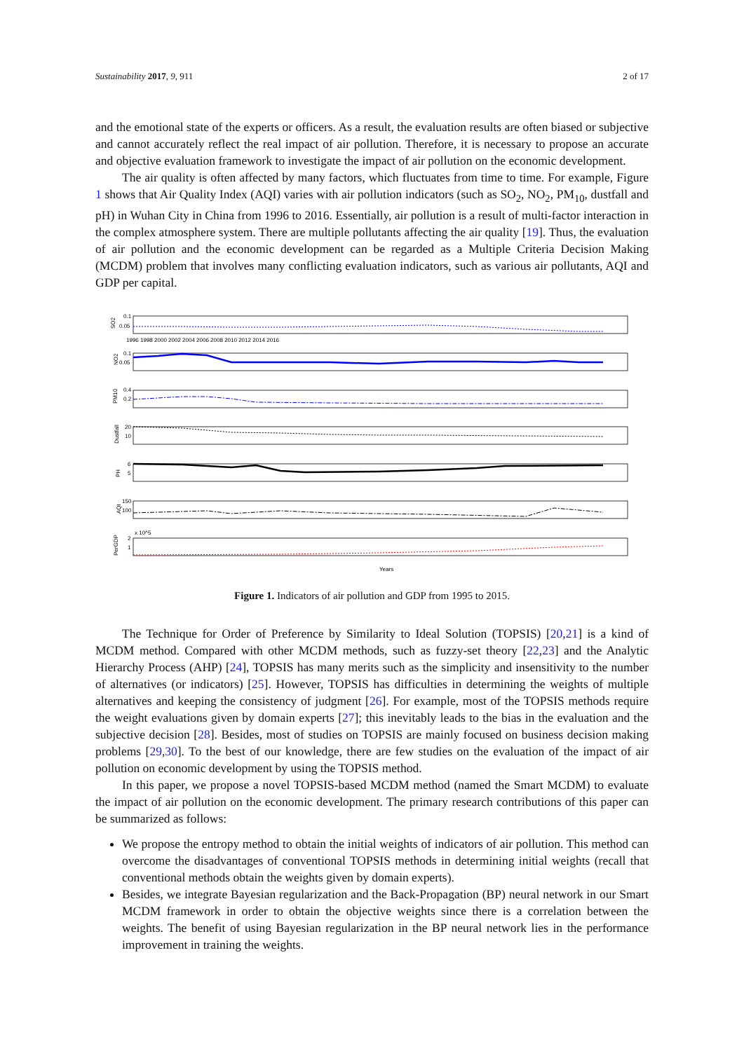Sustainability 2017, 9, 911 2 of 17
and the emotional state of the experts or officers. As a result, the evaluation results are often biased or subjective and cannot accurately reflect the real impact of air pollution. Therefore, it is necessary to propose an accurate and objective evaluation framework to investigate the impact of air pollution on the economic development.
The air quality is often affected by many factors, which fluctuates from time to time. For example, Figure 1 shows that Air Quality Index (AQI) varies with air pollution indicators (such as SO<sub>2</sub>, NO<sub>2</sub>, PM<sub>10</sub>, dustfall and pH) in Wuhan City in China from 1996 to 2016. Essentially, air pollution is a result of multi-factor interaction in the complex atmosphere system. There are multiple pollutants affecting the air quality [19]. Thus, the evaluation of air pollution and the economic development can be regarded as a Multiple Criteria Decision Making (MCDM) problem that involves many conflicting evaluation indicators, such as various air pollutants, AQI and GDP per capital.
0.1
0.05
SO2
0.1
0.05
NO2
0.4
0.2
PM10
20
10
Dustfall
6
5
PH
150
100
AQI
x 10^5
2
1
PerGDP
Years
1996 1998 2000 2002 2004 2006 2008 2010 2012 2014 2016
Figure 1. Indicators of air pollution and GDP from 1995 to 2015.
The Technique for Order of Preference by Similarity to Ideal Solution (TOPSIS) [20,21] is a kind of MCDM method. Compared with other MCDM methods, such as fuzzy-set theory [22,23] and the Analytic Hierarchy Process (AHP) [24], TOPSIS has many merits such as the simplicity and insensitivity to the number of alternatives (or indicators) [25]. However, TOPSIS has difficulties in determining the weights of multiple alternatives and keeping the consistency of judgment [26]. For example, most of the TOPSIS methods require the weight evaluations given by domain experts [27]; this inevitably leads to the bias in the evaluation and the subjective decision [28]. Besides, most of studies on TOPSIS are mainly focused on business decision making problems [29,30]. To the best of our knowledge, there are few studies on the evaluation of the impact of air pollution on economic development by using the TOPSIS method.
In this paper, we propose a novel TOPSIS-based MCDM method (named the Smart MCDM) to evaluate the impact of air pollution on the economic development. The primary research contributions of this paper can be summarized as follows:
We propose the entropy method to obtain the initial weights of indicators of air pollution. This method can overcome the disadvantages of conventional TOPSIS methods in determining initial weights (recall that conventional methods obtain the weights given by domain experts).
Besides, we integrate Bayesian regularization and the Back-Propagation (BP) neural network in our Smart MCDM framework in order to obtain the objective weights since there is a correlation between the weights. The benefit of using Bayesian regularization in the BP neural network lies in the performance improvement in training the weights.